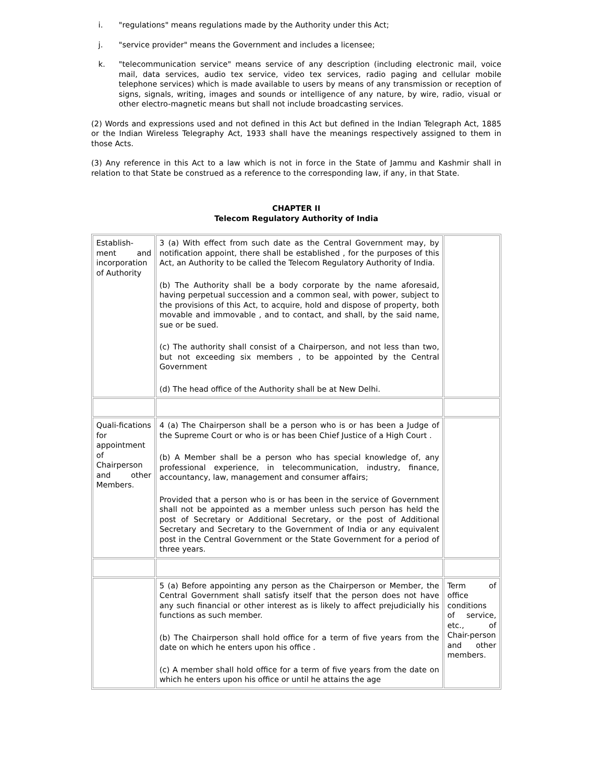i. "regulations" means regulations made by the Authority under this Act;
j. "service provider" means the Government and includes a licensee;
k. "telecommunication service" means service of any description (including electronic mail, voice mail, data services, audio tex service, video tex services, radio paging and cellular mobile telephone services) which is made available to users by means of any transmission or reception of signs, signals, writing, images and sounds or intelligence of any nature, by wire, radio, visual or other electro-magnetic means but shall not include broadcasting services.
(2) Words and expressions used and not defined in this Act but defined in the Indian Telegraph Act, 1885 or the Indian Wireless Telegraphy Act, 1933 shall have the meanings respectively assigned to them in those Acts.
(3) Any reference in this Act to a law which is not in force in the State of Jammu and Kashmir shall in relation to that State be construed as a reference to the corresponding law, if any, in that State.
CHAPTER II
Telecom Regulatory Authority of India
| Establish-ment and incorporation of Authority | 3 (a) With effect from such date as the Central Government may, by notification appoint, there shall be established , for the purposes of this Act, an Authority to be called the Telecom Regulatory Authority of India. (b) The Authority shall be a body corporate by the name aforesaid, having perpetual succession and a common seal, with power, subject to the provisions of this Act, to acquire, hold and dispose of property, both movable and immovable , and to contact, and shall, by the said name, sue or be sued. (c) The authority shall consist of a Chairperson, and not less than two, but not exceeding six members , to be appointed by the Central Government (d) The head office of the Authority shall be at New Delhi. | |
| Quali-fications for appointment of Chairperson and other Members. | 4 (a) The Chairperson shall be a person who is or has been a Judge of the Supreme Court or who is or has been Chief Justice of a High Court . (b) A Member shall be a person who has special knowledge of, any professional experience, in telecommunication, industry, finance, accountancy, law, management and consumer affairs; Provided that a person who is or has been in the service of Government shall not be appointed as a member unless such person has held the post of Secretary or Additional Secretary, or the post of Additional Secretary and Secretary to the Government of India or any equivalent post in the Central Government or the State Government for a period of three years. | |
| | 5 (a) Before appointing any person as the Chairperson or Member, the Central Government shall satisfy itself that the person does not have any such financial or other interest as is likely to affect prejudicially his functions as such member. (b) The Chairperson shall hold office for a term of five years from the date on which he enters upon his office . (c) A member shall hold office for a term of five years from the date on which he enters upon his office or until he attains the age | Term of office conditions of service, etc., of Chair-person and other members. |